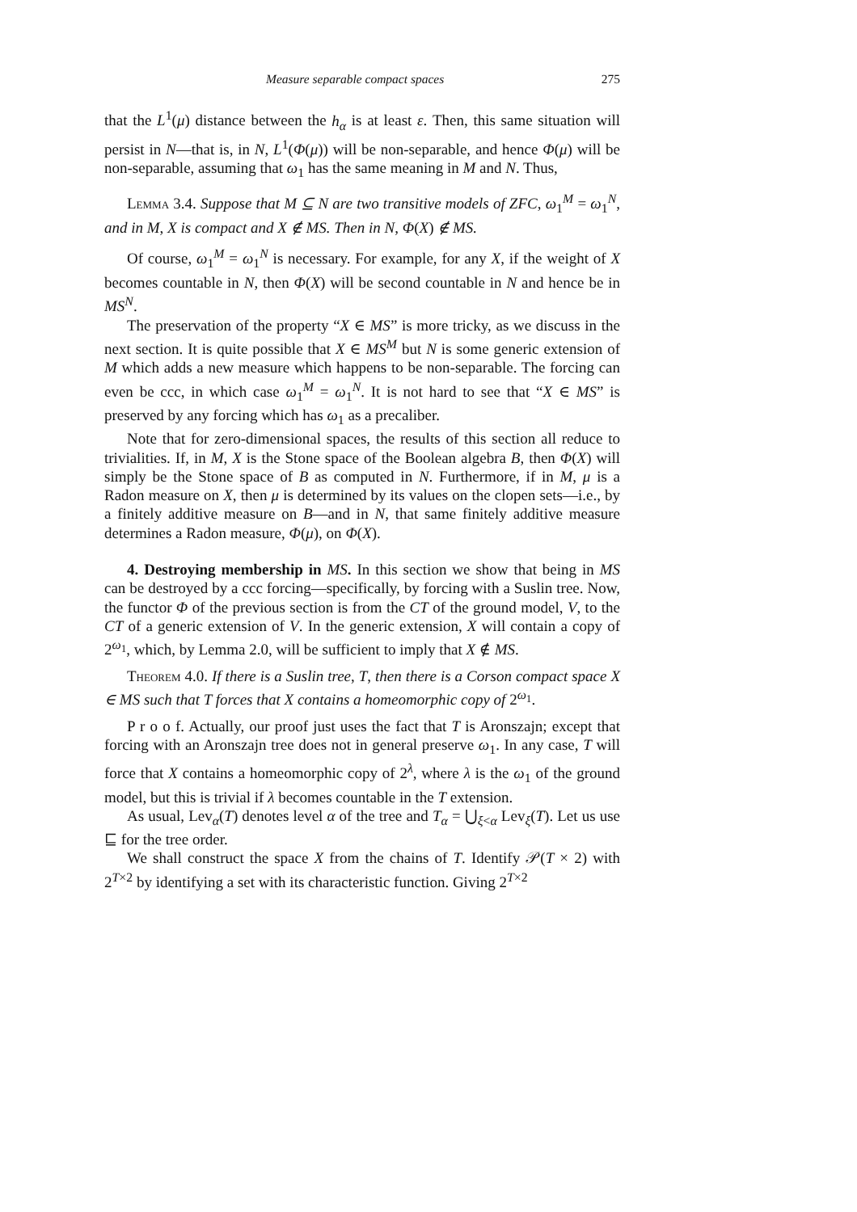Measure separable compact spaces 275
that the L<sup>1</sup>(μ) distance between the h<sub>α</sub> is at least ε. Then, this same situation will persist in N—that is, in N, L<sup>1</sup>(Φ(μ)) will be non-separable, and hence Φ(μ) will be non-separable, assuming that ω<sub>1</sub> has the same meaning in M and N. Thus,
Lemma 3.4. Suppose that M ⊆ N are two transitive models of ZFC, ω<sub>1</sub><sup>M</sup> = ω<sub>1</sub><sup>N</sup>, and in M, X is compact and X ∉ MS. Then in N, Φ(X) ∉ MS.
Of course, ω<sub>1</sub><sup>M</sup> = ω<sub>1</sub><sup>N</sup> is necessary. For example, for any X, if the weight of X becomes countable in N, then Φ(X) will be second countable in N and hence be in MS<sup>N</sup>.
The preservation of the property “X ∈ MS” is more tricky, as we discuss in the next section. It is quite possible that X ∈ MS<sup>M</sup> but N is some generic extension of M which adds a new measure which happens to be non-separable. The forcing can even be ccc, in which case ω<sub>1</sub><sup>M</sup> = ω<sub>1</sub><sup>N</sup>. It is not hard to see that “X ∈ MS” is preserved by any forcing which has ω<sub>1</sub> as a precaliber.
Note that for zero-dimensional spaces, the results of this section all reduce to trivialities. If, in M, X is the Stone space of the Boolean algebra B, then Φ(X) will simply be the Stone space of B as computed in N. Furthermore, if in M, μ is a Radon measure on X, then μ is determined by its values on the clopen sets—i.e., by a finitely additive measure on B—and in N, that same finitely additive measure determines a Radon measure, Φ(μ), on Φ(X).
4. Destroying membership in MS. In this section we show that being in MS can be destroyed by a ccc forcing—specifically, by forcing with a Suslin tree. Now, the functor Φ of the previous section is from the CT of the ground model, V, to the CT of a generic extension of V. In the generic extension, X will contain a copy of 2<sup>ω<sub>1</sub></sup>, which, by Lemma 2.0, will be sufficient to imply that X ∉ MS.
Theorem 4.0. If there is a Suslin tree, T, then there is a Corson compact space X ∈ MS such that T forces that X contains a homeomorphic copy of 2<sup>ω<sub>1</sub></sup>.
P r o o f. Actually, our proof just uses the fact that T is Aronszajn; except that forcing with an Aronszajn tree does not in general preserve ω<sub>1</sub>. In any case, T will force that X contains a homeomorphic copy of 2<sup>λ</sup>, where λ is the ω<sub>1</sub> of the ground model, but this is trivial if λ becomes countable in the T extension.
As usual, Lev<sub>α</sub>(T) denotes level α of the tree and T<sub>α</sub> = ⋃<sub>ξ<α</sub> Lev<sub>ξ</sub>(T). Let us use ⊑ for the tree order.
We shall construct the space X from the chains of T. Identify 𝒫(T × 2) with 2<sup>T×2</sup> by identifying a set with its characteristic function. Giving 2<sup>T×2</sup>